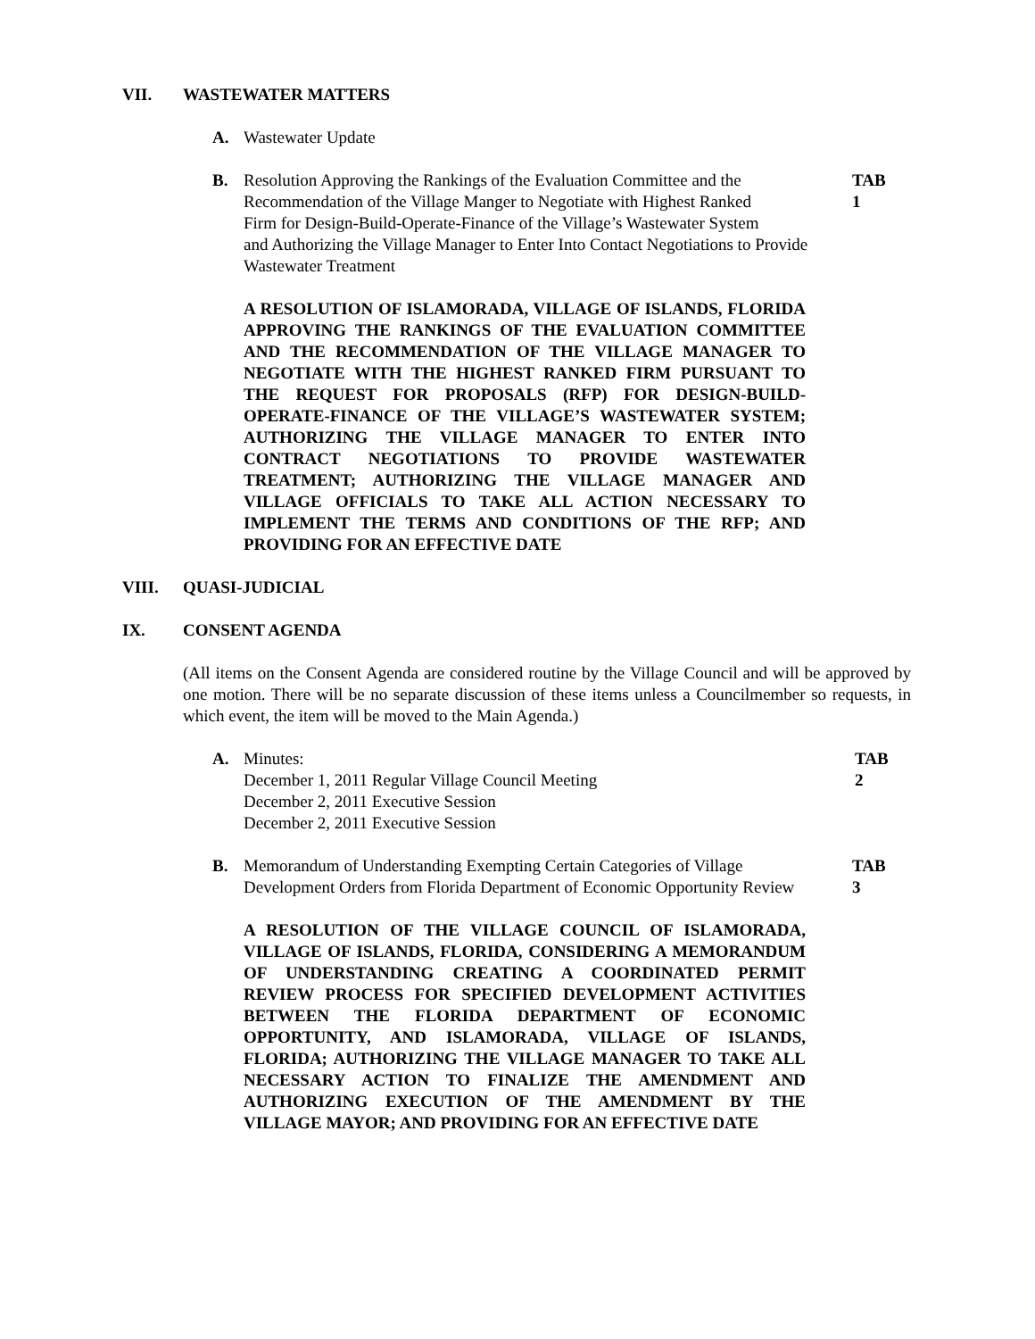VII. WASTEWATER MATTERS
A.
Wastewater Update
B.
Resolution Approving the Rankings of the Evaluation Committee and the
Recommendation of the Village Manger to Negotiate with Highest Ranked
Firm for Design-Build-Operate-Finance of the Village’s Wastewater System
and Authorizing the Village Manager to Enter Into Contact Negotiations to Provide
Wastewater Treatment
TAB 1
A RESOLUTION OF ISLAMORADA, VILLAGE OF ISLANDS, FLORIDA APPROVING THE RANKINGS OF THE EVALUATION COMMITTEE AND THE RECOMMENDATION OF THE VILLAGE MANAGER TO NEGOTIATE WITH THE HIGHEST RANKED FIRM PURSUANT TO THE REQUEST FOR PROPOSALS (RFP) FOR DESIGN-BUILD-OPERATE-FINANCE OF THE VILLAGE’S WASTEWATER SYSTEM; AUTHORIZING THE VILLAGE MANAGER TO ENTER INTO CONTRACT NEGOTIATIONS TO PROVIDE WASTEWATER TREATMENT; AUTHORIZING THE VILLAGE MANAGER AND VILLAGE OFFICIALS TO TAKE ALL ACTION NECESSARY TO IMPLEMENT THE TERMS AND CONDITIONS OF THE RFP; AND PROVIDING FOR AN EFFECTIVE DATE
VIII. QUASI-JUDICIAL
IX. CONSENT AGENDA
(All items on the Consent Agenda are considered routine by the Village Council and will be approved by one motion. There will be no separate discussion of these items unless a Councilmember so requests, in which event, the item will be moved to the Main Agenda.)
A.
Minutes:
December 1, 2011 Regular Village Council Meeting
December 2, 2011 Executive Session
December 2, 2011 Executive Session
TAB 2
B.
Memorandum of Understanding Exempting Certain Categories of Village
Development Orders from Florida Department of Economic Opportunity Review
TAB 3
A RESOLUTION OF THE VILLAGE COUNCIL OF ISLAMORADA, VILLAGE OF ISLANDS, FLORIDA, CONSIDERING A MEMORANDUM OF UNDERSTANDING CREATING A COORDINATED PERMIT REVIEW PROCESS FOR SPECIFIED DEVELOPMENT ACTIVITIES BETWEEN THE FLORIDA DEPARTMENT OF ECONOMIC OPPORTUNITY, AND ISLAMORADA, VILLAGE OF ISLANDS, FLORIDA; AUTHORIZING THE VILLAGE MANAGER TO TAKE ALL NECESSARY ACTION TO FINALIZE THE AMENDMENT AND AUTHORIZING EXECUTION OF THE AMENDMENT BY THE VILLAGE MAYOR; AND PROVIDING FOR AN EFFECTIVE DATE